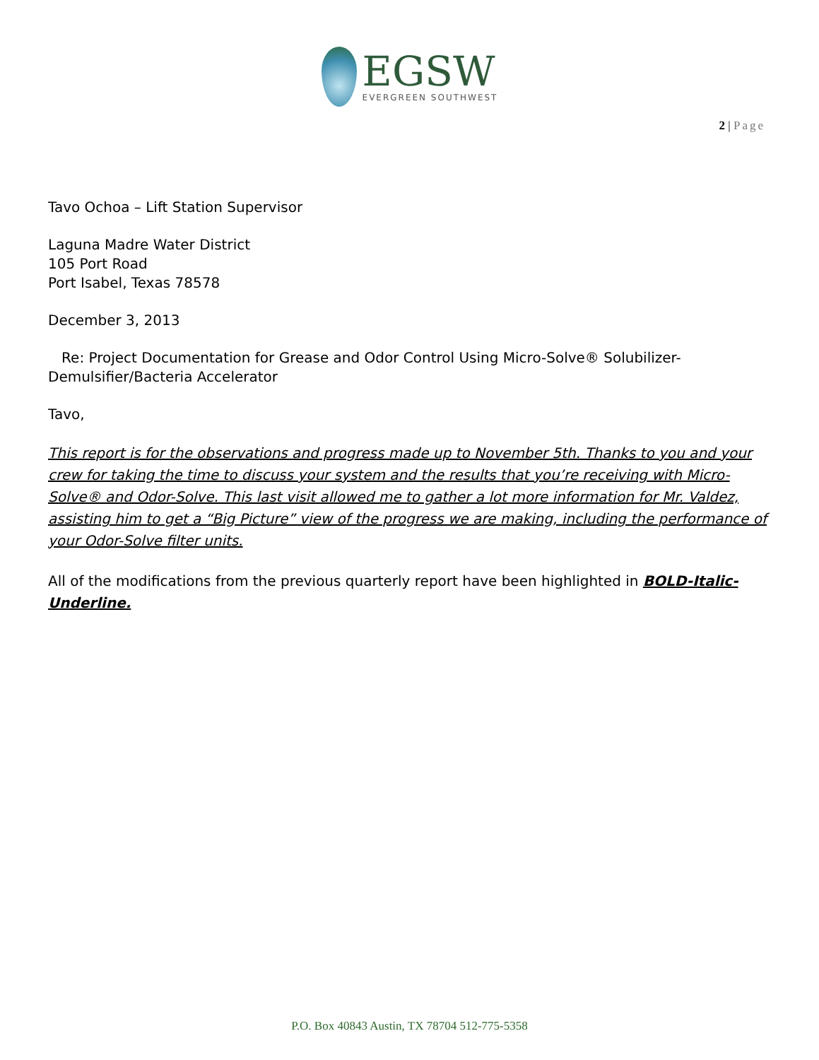EGSW
EVERGREEN SOUTHWEST
2 | Page
Tavo Ochoa – Lift Station Supervisor
Laguna Madre Water District
105 Port Road
Port Isabel, Texas 78578
December 3, 2013
Re: Project Documentation for Grease and Odor Control Using Micro-Solve® Solubilizer-Demulsifier/Bacteria Accelerator
Tavo,
This report is for the observations and progress made up to November 5th. Thanks to you and your crew for taking the time to discuss your system and the results that you’re receiving with Micro-Solve® and Odor-Solve. This last visit allowed me to gather a lot more information for Mr. Valdez, assisting him to get a “Big Picture” view of the progress we are making, including the performance of your Odor-Solve filter units.
All of the modifications from the previous quarterly report have been highlighted in BOLD-Italic-Underline.
P.O. Box 40843 Austin, TX 78704 512-775-5358